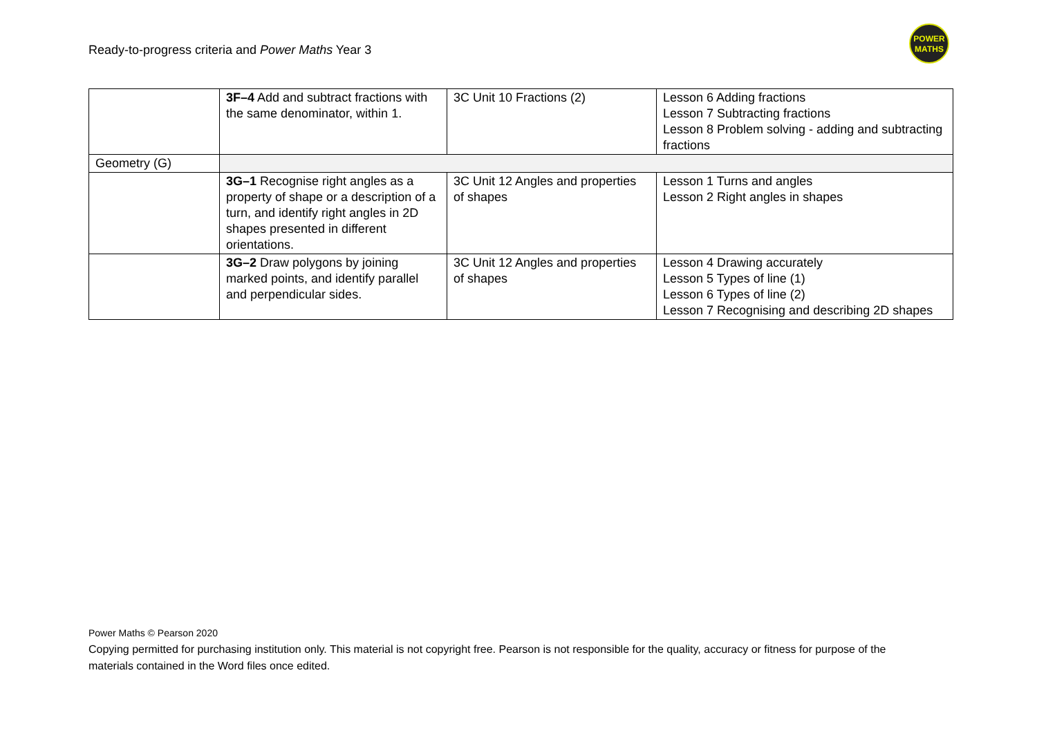Ready-to-progress criteria and Power Maths Year 3
POWER
MATHS
| | 3F–4 Add and subtract fractions with the same denominator, within 1. | 3C Unit 10 Fractions (2) | Lesson 6 Adding fractions Lesson 7 Subtracting fractions Lesson 8 Problem solving - adding and subtracting fractions |
| Geometry (G) | | | |
| | 3G–1 Recognise right angles as a property of shape or a description of a turn, and identify right angles in 2D shapes presented in different orientations. | 3C Unit 12 Angles and properties of shapes | Lesson 1 Turns and angles Lesson 2 Right angles in shapes |
| | 3G–2 Draw polygons by joining marked points, and identify parallel and perpendicular sides. | 3C Unit 12 Angles and properties of shapes | Lesson 4 Drawing accurately Lesson 5 Types of line (1) Lesson 6 Types of line (2) Lesson 7 Recognising and describing 2D shapes |
Power Maths © Pearson 2020
Copying permitted for purchasing institution only. This material is not copyright free. Pearson is not responsible for the quality, accuracy or fitness for purpose of the materials contained in the Word files once edited.